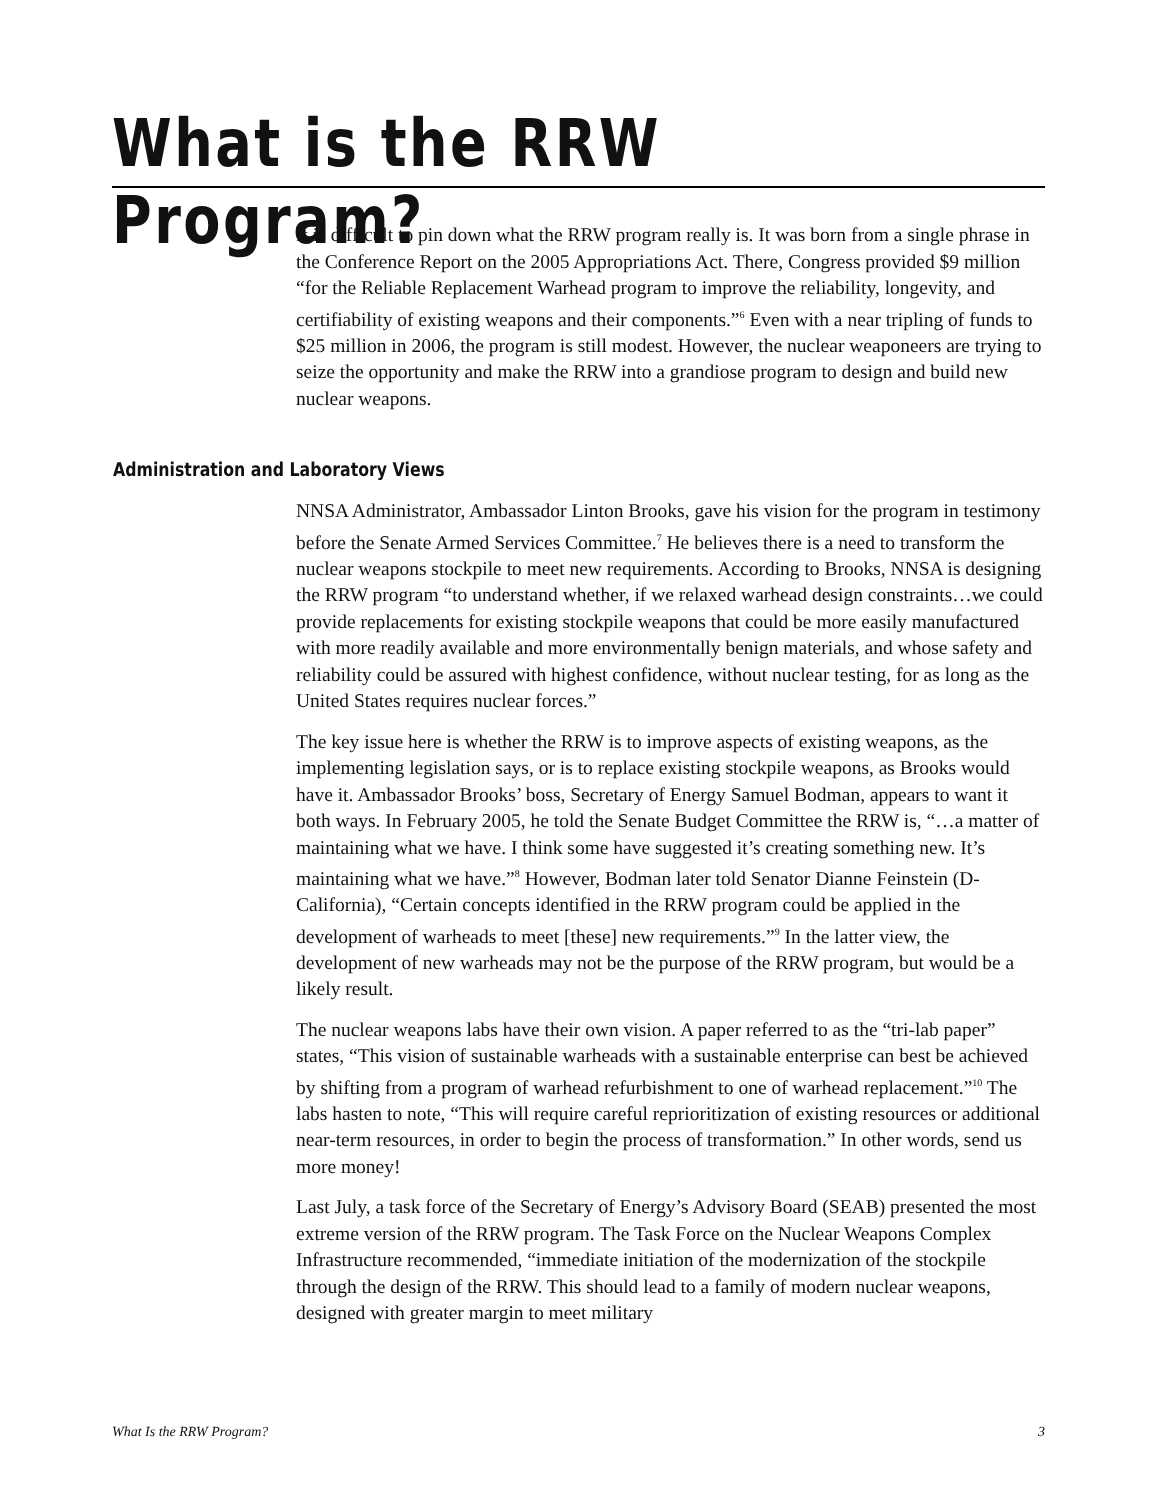What is the RRW Program?
It is difficult to pin down what the RRW program really is. It was born from a single phrase in the Conference Report on the 2005 Appropriations Act. There, Congress provided $9 million “for the Reliable Replacement Warhead program to improve the reliability, longevity, and certifiability of existing weapons and their components.”<sup>6</sup> Even with a near tripling of funds to $25 million in 2006, the program is still modest. However, the nuclear weaponeers are trying to seize the opportunity and make the RRW into a grandiose program to design and build new nuclear weapons.
Administration and Laboratory Views
NNSA Administrator, Ambassador Linton Brooks, gave his vision for the program in testimony before the Senate Armed Services Committee.<sup>7</sup> He believes there is a need to transform the nuclear weapons stockpile to meet new requirements. According to Brooks, NNSA is designing the RRW program “to understand whether, if we relaxed warhead design constraints…we could provide replacements for existing stockpile weapons that could be more easily manufactured with more readily available and more environmentally benign materials, and whose safety and reliability could be assured with highest confidence, without nuclear testing, for as long as the United States requires nuclear forces.”
The key issue here is whether the RRW is to improve aspects of existing weapons, as the implementing legislation says, or is to replace existing stockpile weapons, as Brooks would have it. Ambassador Brooks’ boss, Secretary of Energy Samuel Bodman, appears to want it both ways. In February 2005, he told the Senate Budget Committee the RRW is, “…a matter of maintaining what we have. I think some have suggested it’s creating something new. It’s maintaining what we have.”<sup>8</sup> However, Bodman later told Senator Dianne Feinstein (D-California), “Certain concepts identified in the RRW program could be applied in the development of warheads to meet [these] new requirements.”<sup>9</sup> In the latter view, the development of new warheads may not be the purpose of the RRW program, but would be a likely result.
The nuclear weapons labs have their own vision. A paper referred to as the “tri-lab paper” states, “This vision of sustainable warheads with a sustainable enterprise can best be achieved by shifting from a program of warhead refurbishment to one of warhead replacement.”<sup>10</sup> The labs hasten to note, “This will require careful reprioritization of existing resources or additional near-term resources, in order to begin the process of transformation.” In other words, send us more money!
Last July, a task force of the Secretary of Energy’s Advisory Board (SEAB) presented the most extreme version of the RRW program. The Task Force on the Nuclear Weapons Complex Infrastructure recommended, “immediate initiation of the modernization of the stockpile through the design of the RRW. This should lead to a family of modern nuclear weapons, designed with greater margin to meet military
What Is the RRW Program? 3